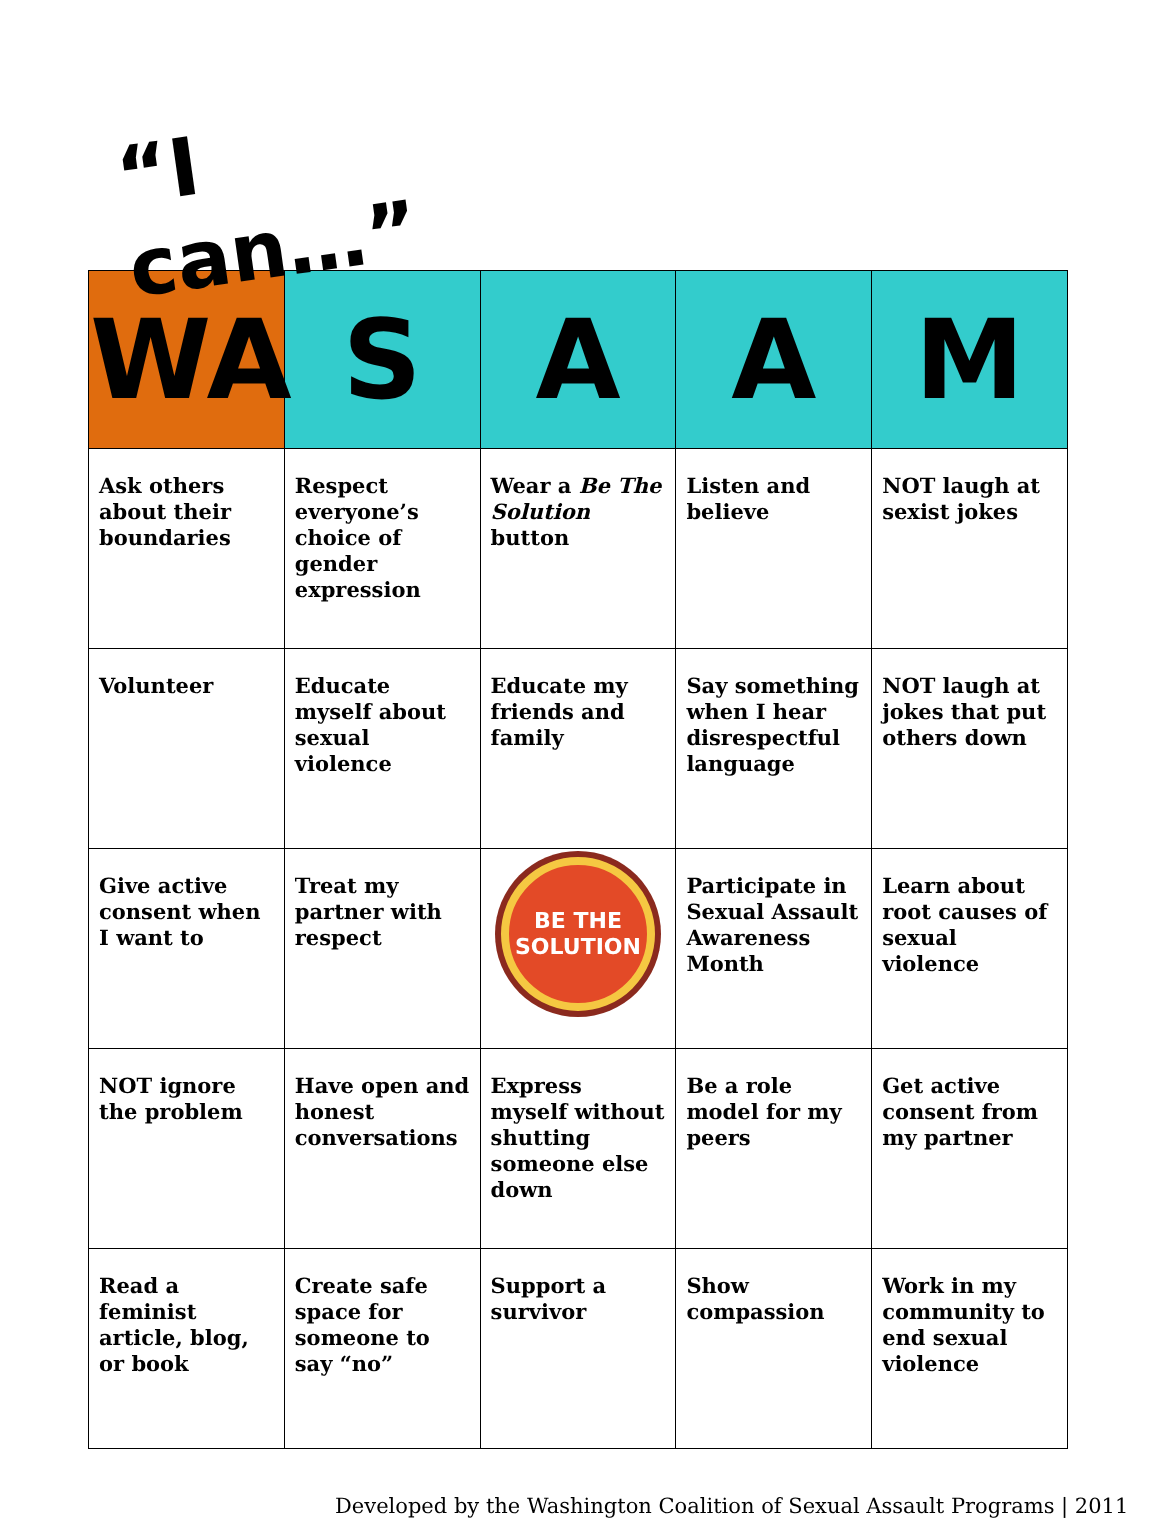“I can…”
| WA | S | A | A | M |
| --- | --- | --- | --- | --- |
| Ask others about their boundaries | Respect everyone’s choice of gender expression | Wear a Be The Solution button | Listen and believe | NOT laugh at sexist jokes |
| Volunteer | Educate myself about sexual violence | Educate my friends and family | Say something when I hear disrespectful language | NOT laugh at jokes that put others down |
| Give active consent when I want to | Treat my partner with respect | BE THE SOLUTION | Participate in Sexual Assault Awareness Month | Learn about root causes of sexual violence |
| NOT ignore the problem | Have open and honest conversations | Express myself without shutting someone else down | Be a role model for my peers | Get active consent from my partner |
| Read a feminist article, blog, or book | Create safe space for someone to say “no” | Support a survivor | Show compassion | Work in my community to end sexual violence |
Developed by the Washington Coalition of Sexual Assault Programs | 2011